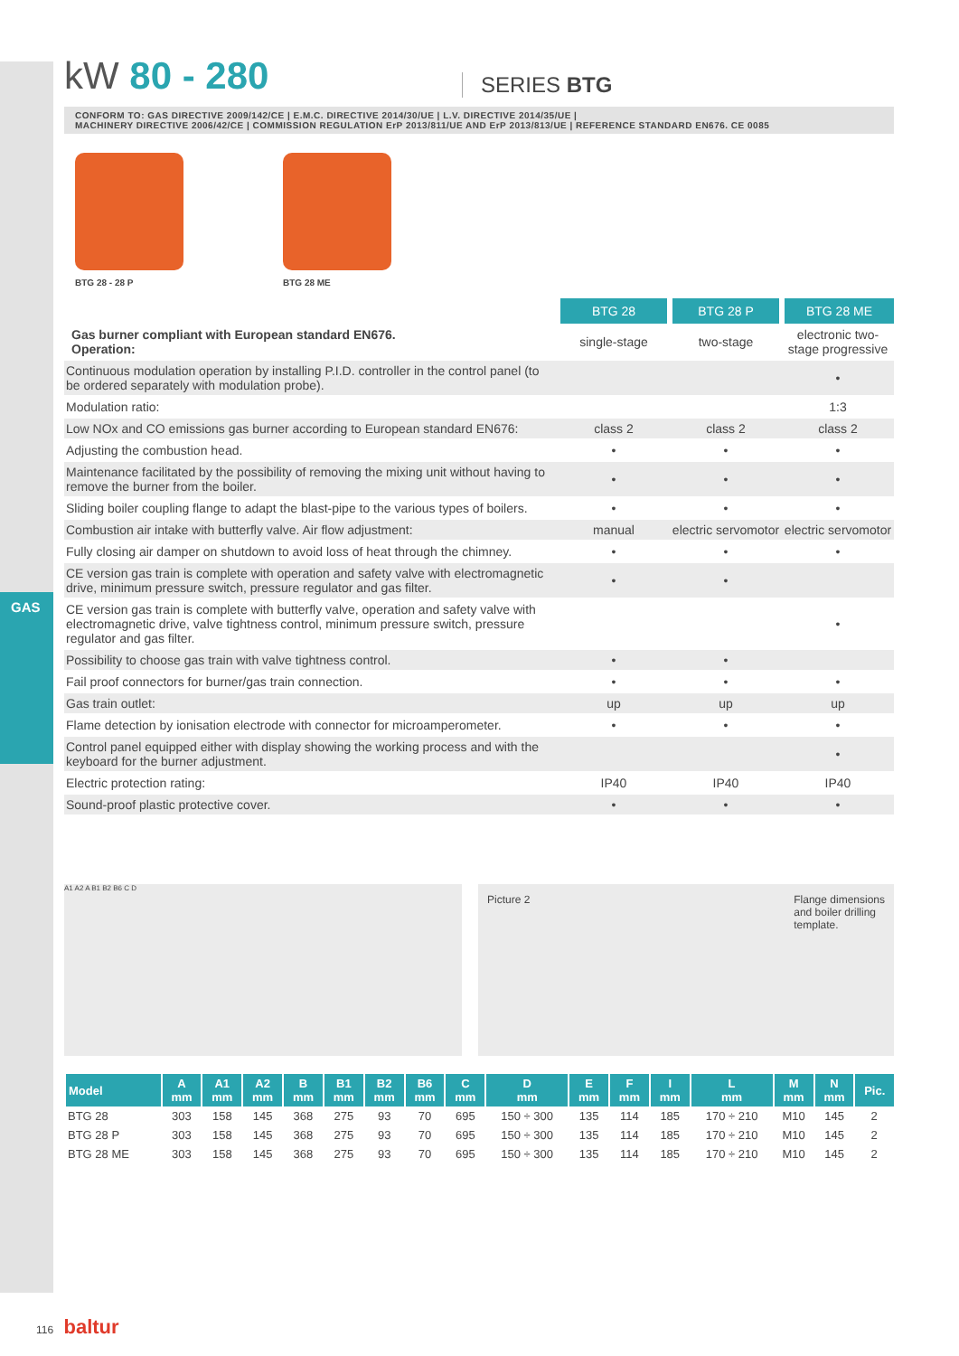GAS
kW 80 - 280
SERIES BTG
CONFORM TO: GAS DIRECTIVE 2009/142/CE | E.M.C. DIRECTIVE 2014/30/UE | L.V. DIRECTIVE 2014/35/UE |
MACHINERY DIRECTIVE 2006/42/CE | COMMISSION REGULATION ErP 2013/811/UE AND ErP 2013/813/UE | REFERENCE STANDARD EN676. CE 0085
BTG 28 - 28 P
BTG 28 ME
| | BTG 28 | BTG 28 P | BTG 28 ME |
| Gas burner compliant with European standard EN676. Operation: | single-stage | two-stage | electronic two-stage progressive |
| Continuous modulation operation by installing P.I.D. controller in the control panel (to be ordered separately with modulation probe). | | | • |
| Modulation ratio: | | | 1:3 |
| Low NOx and CO emissions gas burner according to European standard EN676: | class 2 | class 2 | class 2 |
| Adjusting the combustion head. | • | • | • |
| Maintenance facilitated by the possibility of removing the mixing unit without having to remove the burner from the boiler. | • | • | • |
| Sliding boiler coupling flange to adapt the blast-pipe to the various types of boilers. | • | • | • |
| Combustion air intake with butterfly valve. Air flow adjustment: | manual | electric servomotor | electric servomotor |
| Fully closing air damper on shutdown to avoid loss of heat through the chimney. | • | • | • |
| CE version gas train is complete with operation and safety valve with electromagnetic drive, minimum pressure switch, pressure regulator and gas filter. | • | • | |
| CE version gas train is complete with butterfly valve, operation and safety valve with electromagnetic drive, valve tightness control, minimum pressure switch, pressure regulator and gas filter. | | | • |
| Possibility to choose gas train with valve tightness control. | • | • | |
| Fail proof connectors for burner/gas train connection. | • | • | • |
| Gas train outlet: | up | up | up |
| Flame detection by ionisation electrode with connector for microamperometer. | • | • | • |
| Control panel equipped either with display showing the working process and with the keyboard for the burner adjustment. | | | • |
| Electric protection rating: | IP40 | IP40 | IP40 |
| Sound-proof plastic protective cover. | • | • | • |
A1 A2 A B1 B2 B6 C D
Picture 2 Flange dimensions
and boiler drilling
template.
| Model | A mm | A1 mm | A2 mm | B mm | B1 mm | B2 mm | B6 mm | C mm | D mm | E mm | F mm | I mm | L mm | M mm | N mm | Pic. |
| --- | --- | --- | --- | --- | --- | --- | --- | --- | --- | --- | --- | --- | --- | --- | --- | --- |
| BTG 28 | 303 | 158 | 145 | 368 | 275 | 93 | 70 | 695 | 150 ÷ 300 | 135 | 114 | 185 | 170 ÷ 210 | M10 | 145 | 2 |
| BTG 28 P | 303 | 158 | 145 | 368 | 275 | 93 | 70 | 695 | 150 ÷ 300 | 135 | 114 | 185 | 170 ÷ 210 | M10 | 145 | 2 |
| BTG 28 ME | 303 | 158 | 145 | 368 | 275 | 93 | 70 | 695 | 150 ÷ 300 | 135 | 114 | 185 | 170 ÷ 210 | M10 | 145 | 2 |
116 baltur